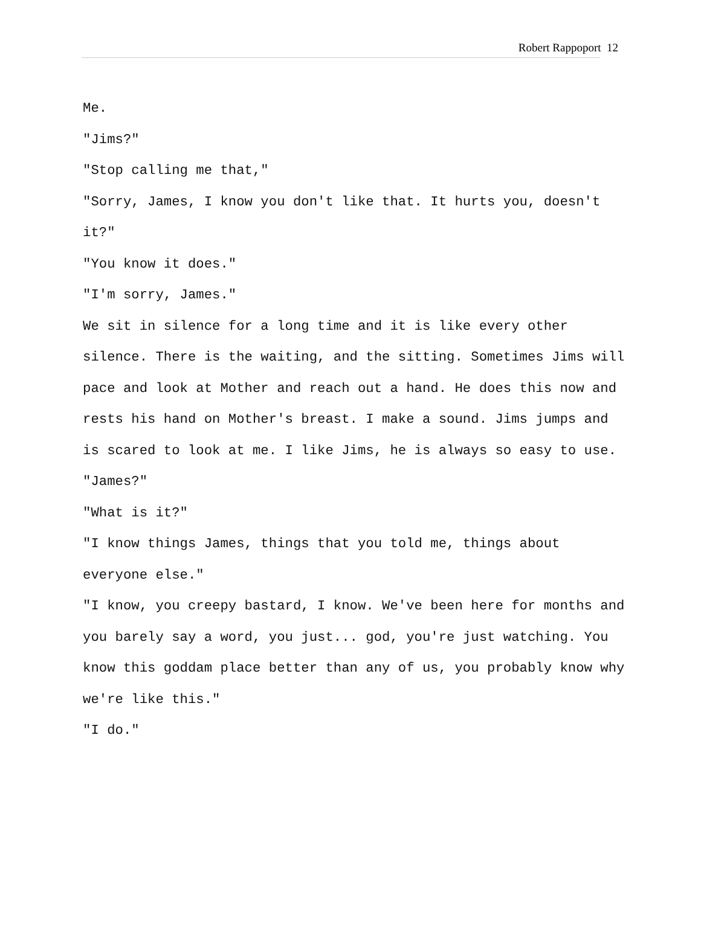Robert Rappoport 12
Me.
"Jims?"
"Stop calling me that,"
"Sorry, James, I know you don't like that. It hurts you, doesn't it?"
"You know it does."
"I'm sorry, James."
We sit in silence for a long time and it is like every other silence. There is the waiting, and the sitting. Sometimes Jims will pace and look at Mother and reach out a hand. He does this now and rests his hand on Mother's breast. I make a sound. Jims jumps and is scared to look at me. I like Jims, he is always so easy to use.
"James?"
"What is it?"
"I know things James, things that you told me, things about everyone else."
"I know, you creepy bastard, I know. We've been here for months and you barely say a word, you just... god, you're just watching. You know this goddam place better than any of us, you probably know why we're like this."
"I do."